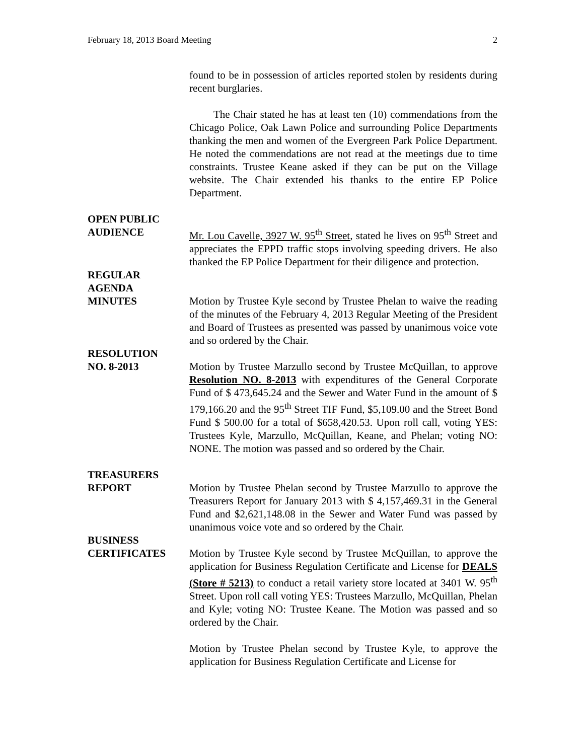February 18, 2013 Board Meeting 2
found to be in possession of articles reported stolen by residents during recent burglaries.
The Chair stated he has at least ten (10) commendations from the Chicago Police, Oak Lawn Police and surrounding Police Departments thanking the men and women of the Evergreen Park Police Department. He noted the commendations are not read at the meetings due to time constraints. Trustee Keane asked if they can be put on the Village website. The Chair extended his thanks to the entire EP Police Department.
OPEN PUBLIC
AUDIENCE
Mr. Lou Cavelle, 3927 W. 95<sup>th</sup> Street, stated he lives on 95<sup>th</sup> Street and appreciates the EPPD traffic stops involving speeding drivers. He also thanked the EP Police Department for their diligence and protection.
REGULAR
AGENDA
MINUTES
Motion by Trustee Kyle second by Trustee Phelan to waive the reading of the minutes of the February 4, 2013 Regular Meeting of the President and Board of Trustees as presented was passed by unanimous voice vote and so ordered by the Chair.
RESOLUTION
NO. 8-2013
Motion by Trustee Marzullo second by Trustee McQuillan, to approve Resolution NO. 8-2013 with expenditures of the General Corporate Fund of $ 473,645.24 and the Sewer and Water Fund in the amount of $ 179,166.20 and the 95<sup>th</sup> Street TIF Fund, $5,109.00 and the Street Bond Fund $ 500.00 for a total of $658,420.53. Upon roll call, voting YES: Trustees Kyle, Marzullo, McQuillan, Keane, and Phelan; voting NO: NONE. The motion was passed and so ordered by the Chair.
TREASURERS
REPORT
Motion by Trustee Phelan second by Trustee Marzullo to approve the Treasurers Report for January 2013 with $ 4,157,469.31 in the General Fund and $2,621,148.08 in the Sewer and Water Fund was passed by unanimous voice vote and so ordered by the Chair.
BUSINESS
CERTIFICATES
Motion by Trustee Kyle second by Trustee McQuillan, to approve the application for Business Regulation Certificate and License for DEALS (Store # 5213) to conduct a retail variety store located at 3401 W. 95<sup>th</sup> Street. Upon roll call voting YES: Trustees Marzullo, McQuillan, Phelan and Kyle; voting NO: Trustee Keane. The Motion was passed and so ordered by the Chair.
Motion by Trustee Phelan second by Trustee Kyle, to approve the application for Business Regulation Certificate and License for